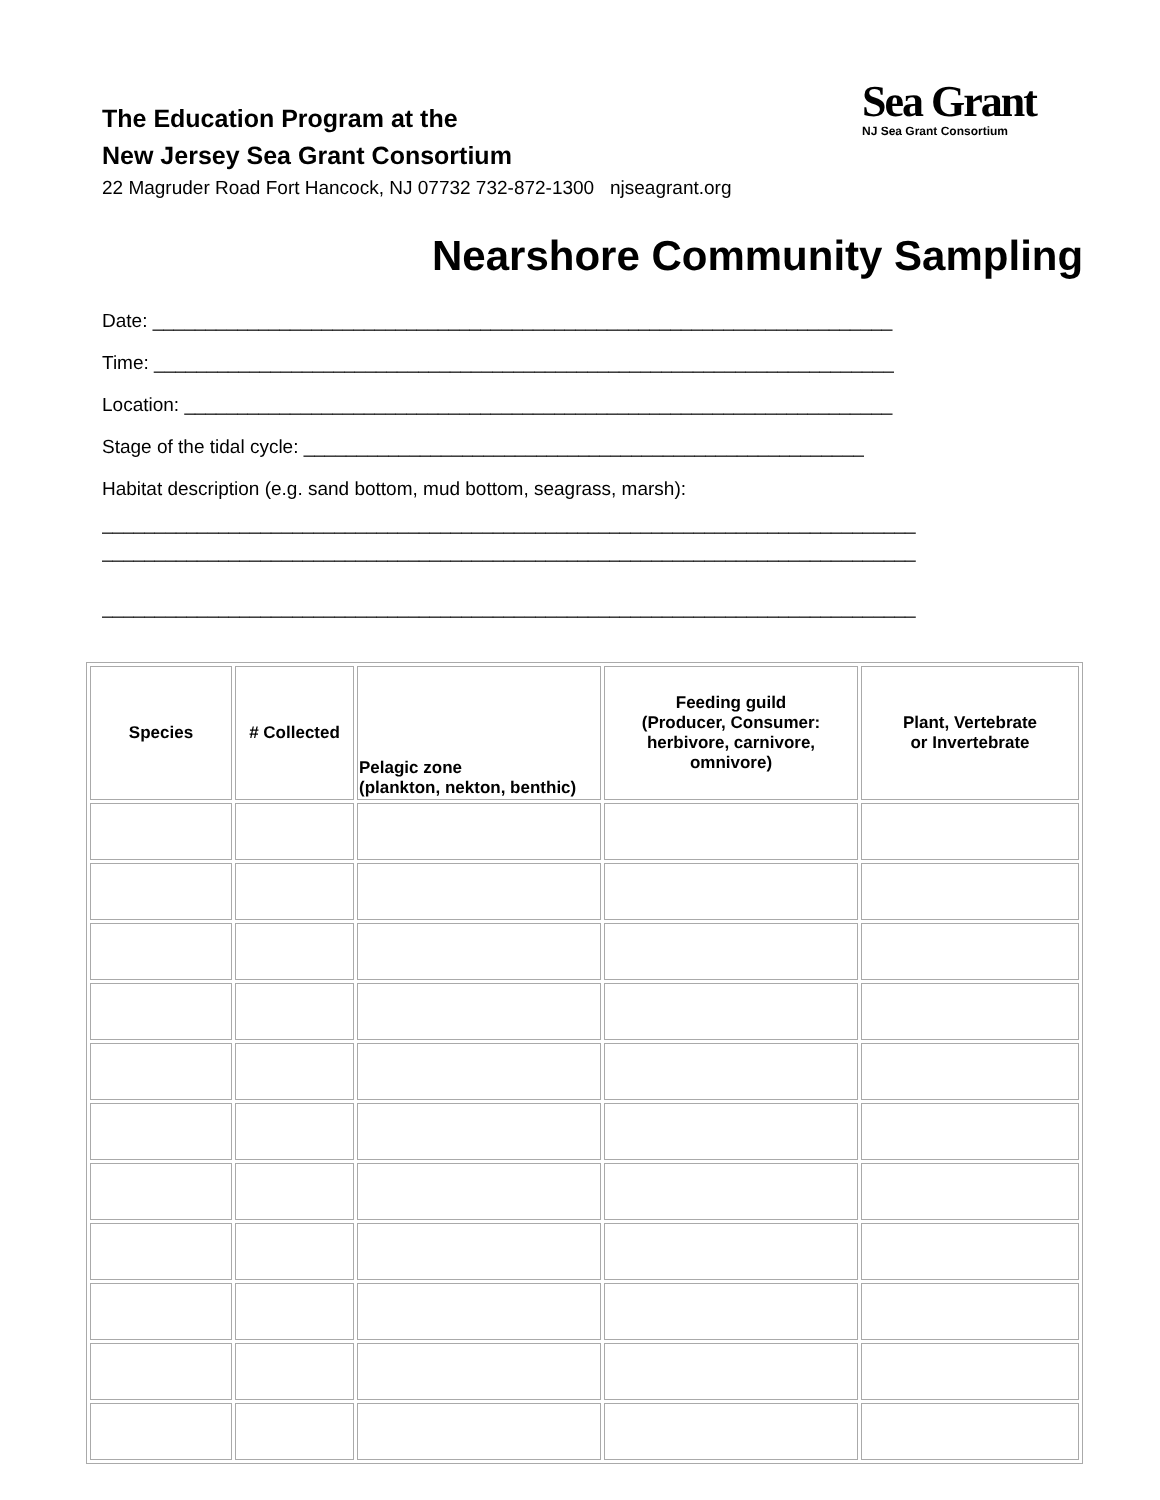Sea Grant
NJ Sea Grant Consortium
The Education Program at the
New Jersey Sea Grant Consortium
22 Magruder Road Fort Hancock, NJ 07732 732-872-1300 njseagrant.org
Nearshore Community Sampling
Date: ______________________________________________________________________
Time: ______________________________________________________________________
Location: ___________________________________________________________________
Stage of the tidal cycle: _____________________________________________________
Habitat description (e.g. sand bottom, mud bottom, seagrass, marsh):
_____________________________________________________________________________
_____________________________________________________________________________
_____________________________________________________________________________
| Species | # Collected | Pelagic zone (plankton, nekton, benthic) | Feeding guild (Producer, Consumer: herbivore, carnivore, omnivore) | Plant, Vertebrate or Invertebrate |
| --- | --- | --- | --- | --- |